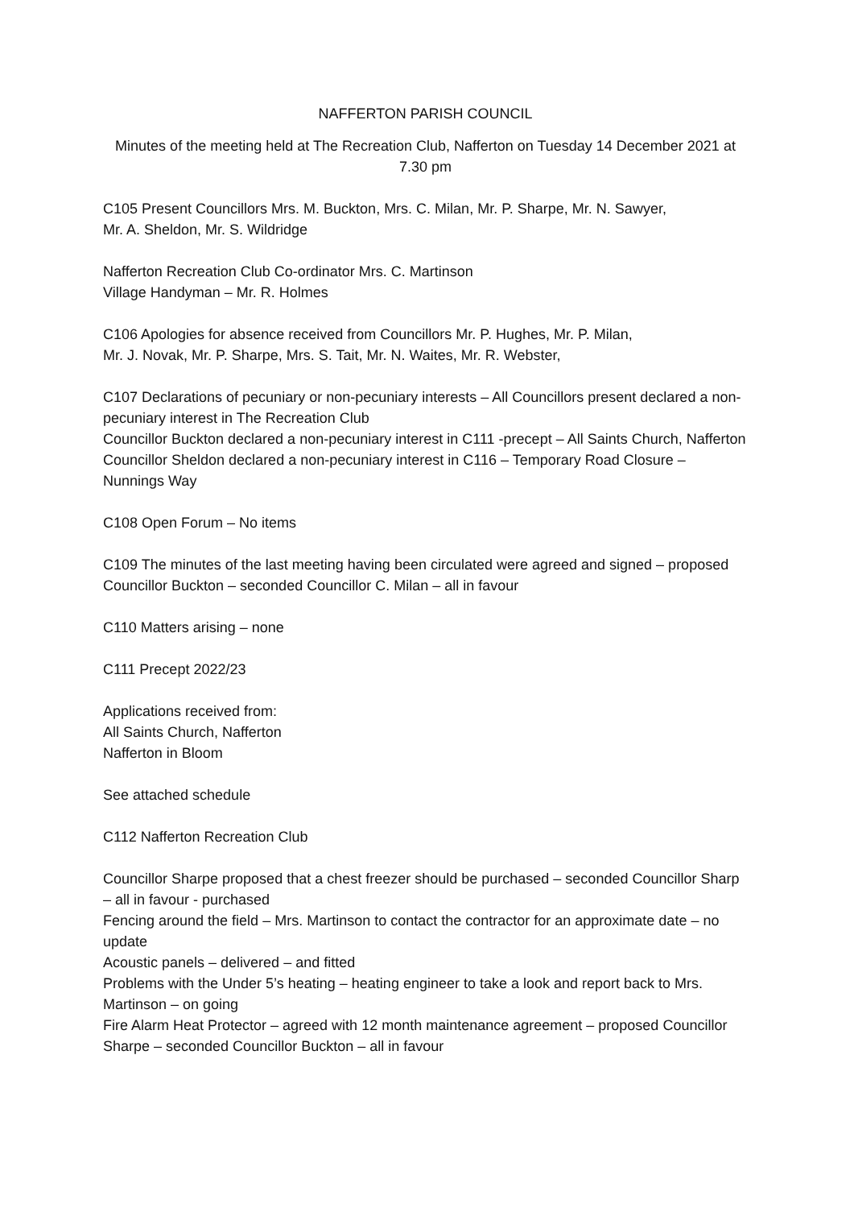NAFFERTON PARISH COUNCIL
Minutes of the meeting held at The Recreation Club, Nafferton on Tuesday 14 December 2021 at 7.30 pm
C105 Present Councillors Mrs. M. Buckton, Mrs. C. Milan, Mr. P. Sharpe, Mr. N. Sawyer,
Mr. A. Sheldon, Mr. S. Wildridge
Nafferton Recreation Club Co-ordinator Mrs. C. Martinson
Village Handyman – Mr. R. Holmes
C106 Apologies for absence received from Councillors Mr. P. Hughes, Mr. P. Milan,
Mr. J. Novak, Mr. P. Sharpe, Mrs. S. Tait, Mr. N. Waites, Mr. R. Webster,
C107 Declarations of pecuniary or non-pecuniary interests – All Councillors present declared a non-pecuniary interest in The Recreation Club
Councillor Buckton declared a non-pecuniary interest in C111 -precept – All Saints Church, Nafferton
Councillor Sheldon declared a non-pecuniary interest in C116 – Temporary Road Closure – Nunnings Way
C108 Open Forum – No items
C109 The minutes of the last meeting having been circulated were agreed and signed – proposed Councillor Buckton – seconded Councillor C. Milan – all in favour
C110 Matters arising – none
C111 Precept 2022/23
Applications received from:
All Saints Church, Nafferton
Nafferton in Bloom
See attached schedule
C112 Nafferton Recreation Club
Councillor Sharpe proposed that a chest freezer should be purchased – seconded Councillor Sharp – all in favour - purchased
Fencing around the field – Mrs. Martinson to contact the contractor for an approximate date – no update
Acoustic panels – delivered – and fitted
Problems with the Under 5’s heating – heating engineer to take a look and report back to Mrs. Martinson – on going
Fire Alarm Heat Protector – agreed with 12 month maintenance agreement – proposed Councillor Sharpe – seconded Councillor Buckton – all in favour